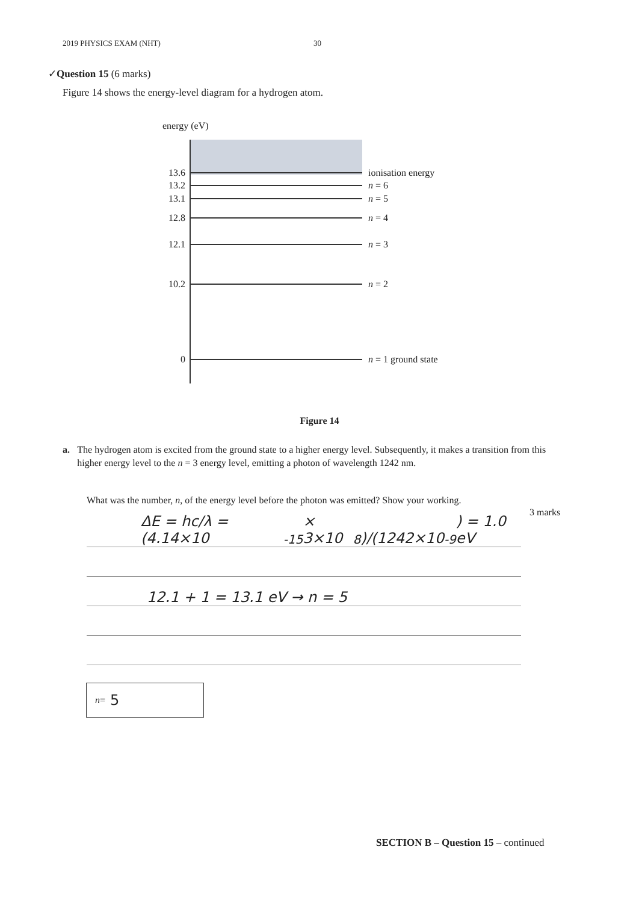2019 PHYSICS EXAM (NHT) 30
✓Question 15 (6 marks)
Figure 14 shows the energy-level diagram for a hydrogen atom.
energy (eV)
13.6 ionisation energy
13.2 n = 6
13.1 n = 5
12.8 n = 4
12.1 n = 3
10.2 n = 2
0 n = 1 ground state
Figure 14
a. The hydrogen atom is excited from the ground state to a higher energy level. Subsequently, it makes a transition from this higher energy level to the n = 3 energy level, emitting a photon of wavelength 1242 nm.
What was the number, n, of the energy level before the photon was emitted? Show your working.
3 marks
ΔE = hc/λ = (4.14×10<sup>-15</sup> × 3×10<sup>8</sup>)/(1242×10<sup>-9</sup>) = 1.0 eV
12.1 + 1 = 13.1 eV → n = 5
n = 5
SECTION B – Question 15 – continued